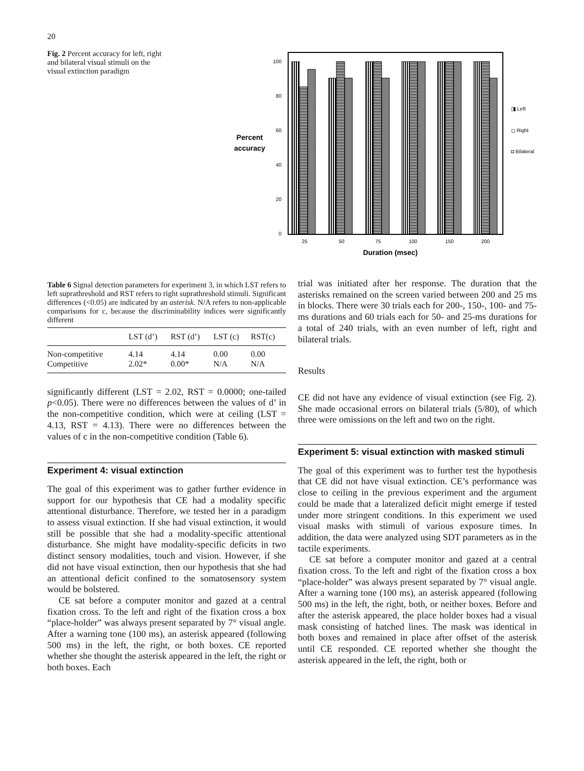20
Fig. 2 Percent accuracy for left, right and bilateral visual stimuli on the visual extinction paradigm
100
80
60
40
20
0
Percent
accuracy
25
50
75
100
150
200
Duration (msec)
◨ Left
◻ Right
◘ Bilateral
Table 6 Signal detection parameters for experiment 3, in which LST refers to left suprathreshold and RST refers to right suprathreshold stimuli. Significant differences (<0.05) are indicated by an asterisk. N/A refers to non-applicable comparisons for c, because the discriminability indices were significantly different
| | LST (d’) | RST (d’) | LST (c) | RST(c) |
| --- | --- | --- | --- | --- |
| Non-competitive | 4.14 | 4.14 | 0.00 | 0.00 |
| Competitive | 2.02* | 0.00* | N/A | N/A |
significantly different (LST = 2.02, RST = 0.0000; one-tailed p<0.05). There were no differences between the values of d’ in the non-competitive condition, which were at ceiling (LST = 4.13, RST = 4.13). There were no differences between the values of c in the non-competitive condition (Table 6).
Experiment 4: visual extinction
The goal of this experiment was to gather further evidence in support for our hypothesis that CE had a modality specific attentional disturbance. Therefore, we tested her in a paradigm to assess visual extinction. If she had visual extinction, it would still be possible that she had a modality-specific attentional disturbance. She might have modality-specific deficits in two distinct sensory modalities, touch and vision. However, if she did not have visual extinction, then our hypothesis that she had an attentional deficit confined to the somatosensory system would be bolstered.
CE sat before a computer monitor and gazed at a central fixation cross. To the left and right of the fixation cross a box “place-holder” was always present separated by 7° visual angle. After a warning tone (100 ms), an asterisk appeared (following 500 ms) in the left, the right, or both boxes. CE reported whether she thought the asterisk appeared in the left, the right or both boxes. Each
trial was initiated after her response. The duration that the asterisks remained on the screen varied between 200 and 25 ms in blocks. There were 30 trials each for 200-, 150-, 100- and 75-ms durations and 60 trials each for 50- and 25-ms durations for a total of 240 trials, with an even number of left, right and bilateral trials.
Results
CE did not have any evidence of visual extinction (see Fig. 2). She made occasional errors on bilateral trials (5/80), of which three were omissions on the left and two on the right.
Experiment 5: visual extinction with masked stimuli
The goal of this experiment was to further test the hypothesis that CE did not have visual extinction. CE’s performance was close to ceiling in the previous experiment and the argument could be made that a lateralized deficit might emerge if tested under more stringent conditions. In this experiment we used visual masks with stimuli of various exposure times. In addition, the data were analyzed using SDT parameters as in the tactile experiments.
CE sat before a computer monitor and gazed at a central fixation cross. To the left and right of the fixation cross a box “place-holder” was always present separated by 7° visual angle. After a warning tone (100 ms), an asterisk appeared (following 500 ms) in the left, the right, both, or neither boxes. Before and after the asterisk appeared, the place holder boxes had a visual mask consisting of hatched lines. The mask was identical in both boxes and remained in place after offset of the asterisk until CE responded. CE reported whether she thought the asterisk appeared in the left, the right, both or